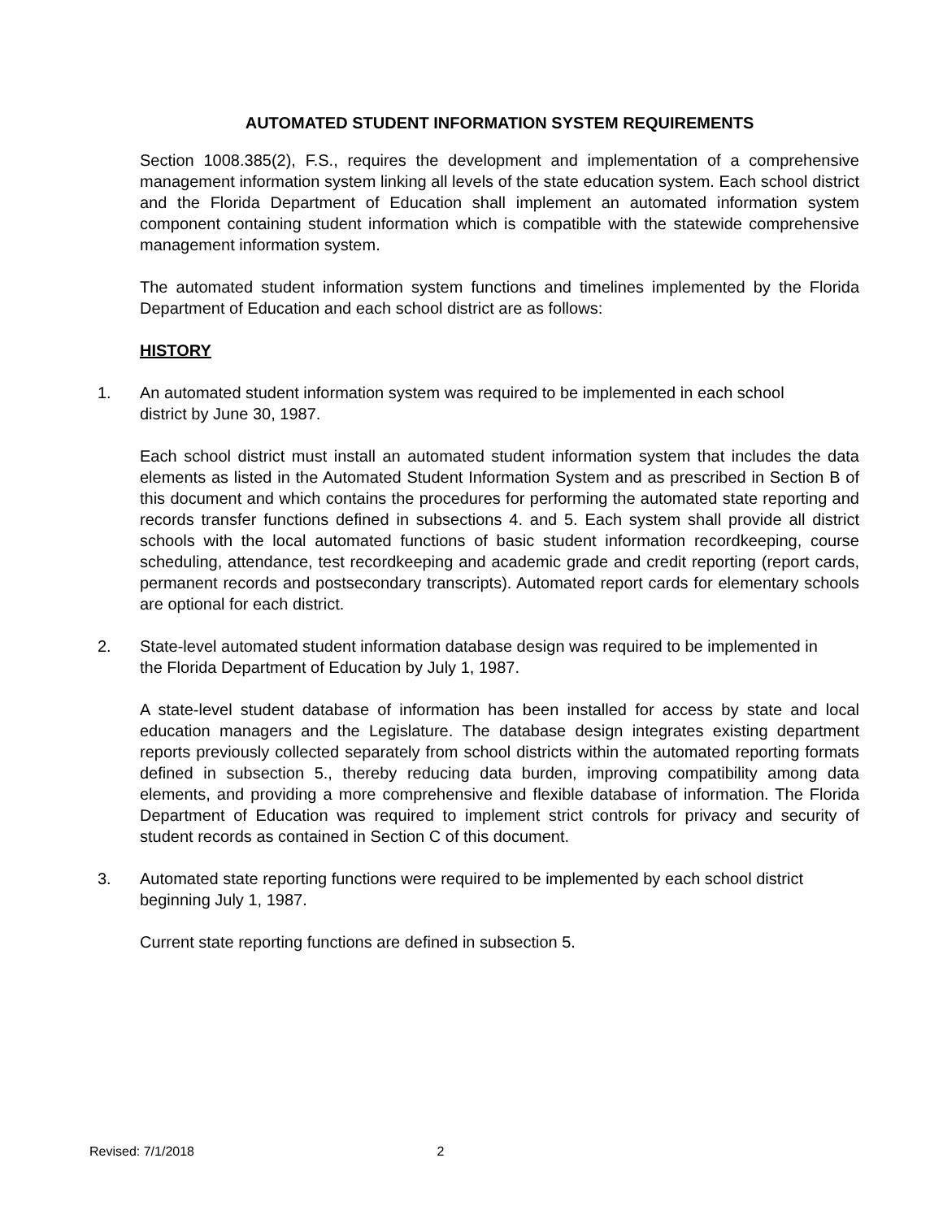AUTOMATED STUDENT INFORMATION SYSTEM REQUIREMENTS
Section 1008.385(2), F.S., requires the development and implementation of a comprehensive management information system linking all levels of the state education system. Each school district and the Florida Department of Education shall implement an automated information system component containing student information which is compatible with the statewide comprehensive management information system.
The automated student information system functions and timelines implemented by the Florida Department of Education and each school district are as follows:
HISTORY
1. An automated student information system was required to be implemented in each school district by June 30, 1987.
Each school district must install an automated student information system that includes the data elements as listed in the Automated Student Information System and as prescribed in Section B of this document and which contains the procedures for performing the automated state reporting and records transfer functions defined in subsections 4. and 5. Each system shall provide all district schools with the local automated functions of basic student information recordkeeping, course scheduling, attendance, test recordkeeping and academic grade and credit reporting (report cards, permanent records and postsecondary transcripts). Automated report cards for elementary schools are optional for each district.
2. State-level automated student information database design was required to be implemented in the Florida Department of Education by July 1, 1987.
A state-level student database of information has been installed for access by state and local education managers and the Legislature. The database design integrates existing department reports previously collected separately from school districts within the automated reporting formats defined in subsection 5., thereby reducing data burden, improving compatibility among data elements, and providing a more comprehensive and flexible database of information. The Florida Department of Education was required to implement strict controls for privacy and security of student records as contained in Section C of this document.
3. Automated state reporting functions were required to be implemented by each school district beginning July 1, 1987.
Current state reporting functions are defined in subsection 5.
Revised: 7/1/2018 2